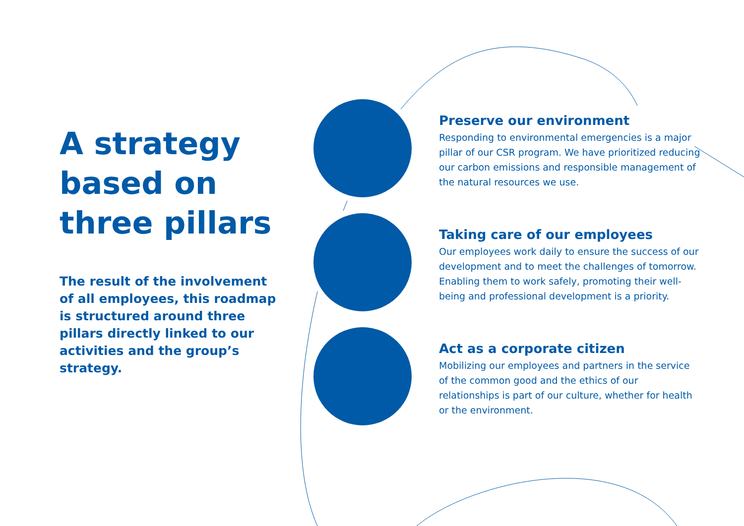A strategy based on three pillars
The result of the involvement of all employees, this roadmap is structured around three pillars directly linked to our activities and the group’s strategy.
Preserve our environment
Responding to environmental emergencies is a major pillar of our CSR program. We have prioritized reducing our carbon emissions and responsible management of the natural resources we use.
Taking care of our employees
Our employees work daily to ensure the success of our development and to meet the challenges of tomorrow. Enabling them to work safely, promoting their well-being and professional development is a priority.
Act as a corporate citizen
Mobilizing our employees and partners in the service of the common good and the ethics of our relationships is part of our culture, whether for health or the environment.